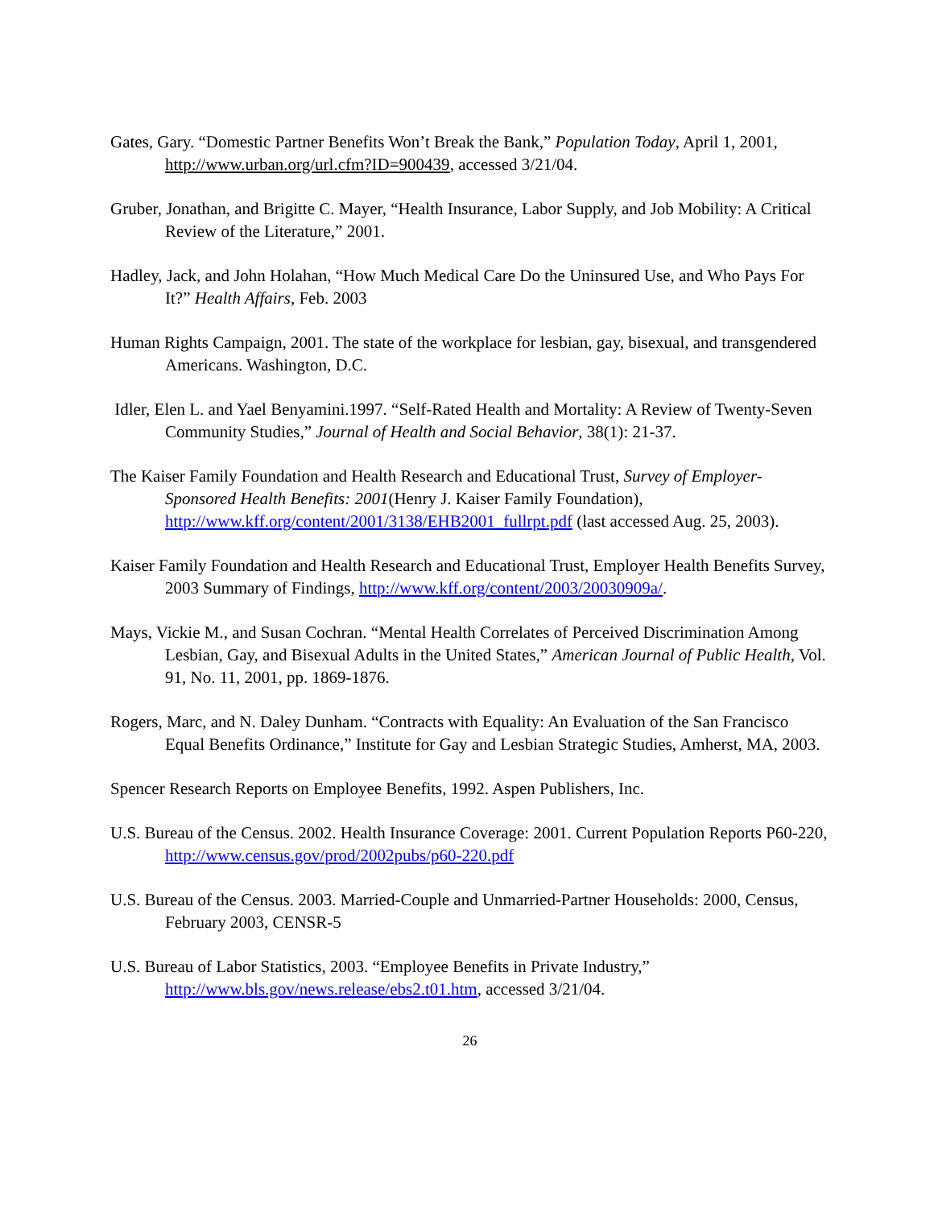Gates, Gary. “Domestic Partner Benefits Won’t Break the Bank,” Population Today, April 1, 2001, http://www.urban.org/url.cfm?ID=900439, accessed 3/21/04.
Gruber, Jonathan, and Brigitte C. Mayer, “Health Insurance, Labor Supply, and Job Mobility: A Critical Review of the Literature,” 2001.
Hadley, Jack, and John Holahan, “How Much Medical Care Do the Uninsured Use, and Who Pays For It?” Health Affairs, Feb. 2003
Human Rights Campaign, 2001. The state of the workplace for lesbian, gay, bisexual, and transgendered Americans. Washington, D.C.
Idler, Elen L. and Yael Benyamini.1997. “Self-Rated Health and Mortality: A Review of Twenty-Seven Community Studies,” Journal of Health and Social Behavior, 38(1): 21-37.
The Kaiser Family Foundation and Health Research and Educational Trust, Survey of Employer-Sponsored Health Benefits: 2001(Henry J. Kaiser Family Foundation), http://www.kff.org/content/2001/3138/EHB2001_fullrpt.pdf (last accessed Aug. 25, 2003).
Kaiser Family Foundation and Health Research and Educational Trust, Employer Health Benefits Survey, 2003 Summary of Findings, http://www.kff.org/content/2003/20030909a/.
Mays, Vickie M., and Susan Cochran. “Mental Health Correlates of Perceived Discrimination Among Lesbian, Gay, and Bisexual Adults in the United States,” American Journal of Public Health, Vol. 91, No. 11, 2001, pp. 1869-1876.
Rogers, Marc, and N. Daley Dunham. “Contracts with Equality: An Evaluation of the San Francisco Equal Benefits Ordinance,” Institute for Gay and Lesbian Strategic Studies, Amherst, MA, 2003.
Spencer Research Reports on Employee Benefits, 1992. Aspen Publishers, Inc.
U.S. Bureau of the Census. 2002. Health Insurance Coverage: 2001. Current Population Reports P60-220, http://www.census.gov/prod/2002pubs/p60-220.pdf
U.S. Bureau of the Census. 2003. Married-Couple and Unmarried-Partner Households: 2000, Census, February 2003, CENSR-5
U.S. Bureau of Labor Statistics, 2003. “Employee Benefits in Private Industry,” http://www.bls.gov/news.release/ebs2.t01.htm, accessed 3/21/04.
26